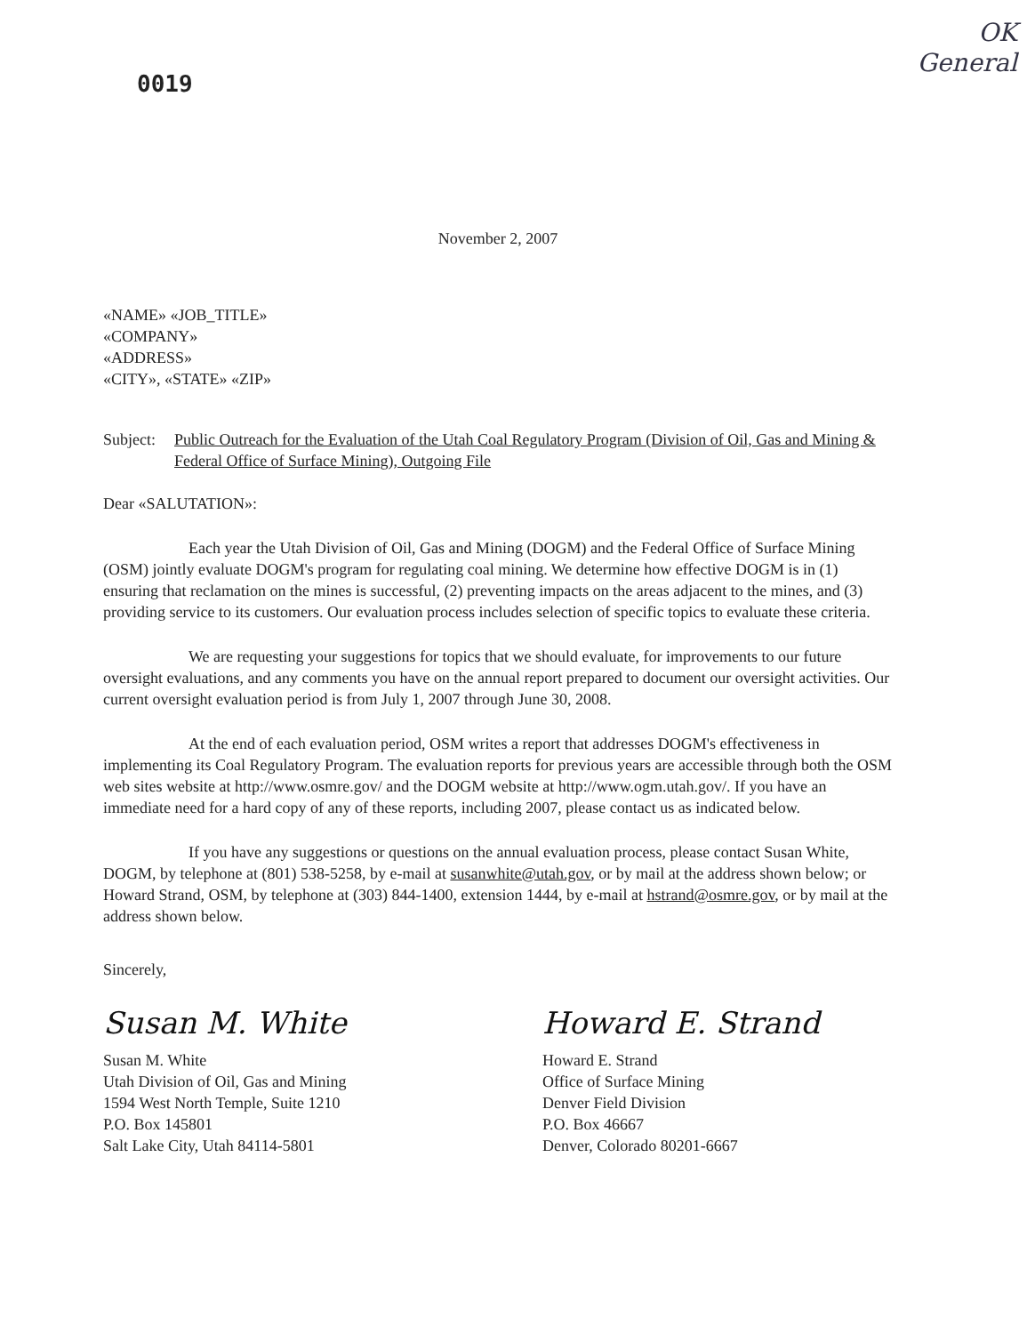0019
OK
General
November 2, 2007
«NAME» «JOB_TITLE»
«COMPANY»
«ADDRESS»
«CITY», «STATE» «ZIP»
Subject: Public Outreach for the Evaluation of the Utah Coal Regulatory Program (Division of Oil, Gas and Mining & Federal Office of Surface Mining), Outgoing File
Dear «SALUTATION»:
Each year the Utah Division of Oil, Gas and Mining (DOGM) and the Federal Office of Surface Mining (OSM) jointly evaluate DOGM's program for regulating coal mining. We determine how effective DOGM is in (1) ensuring that reclamation on the mines is successful, (2) preventing impacts on the areas adjacent to the mines, and (3) providing service to its customers. Our evaluation process includes selection of specific topics to evaluate these criteria.
We are requesting your suggestions for topics that we should evaluate, for improvements to our future oversight evaluations, and any comments you have on the annual report prepared to document our oversight activities. Our current oversight evaluation period is from July 1, 2007 through June 30, 2008.
At the end of each evaluation period, OSM writes a report that addresses DOGM's effectiveness in implementing its Coal Regulatory Program. The evaluation reports for previous years are accessible through both the OSM web sites website at http://www.osmre.gov/ and the DOGM website at http://www.ogm.utah.gov/. If you have an immediate need for a hard copy of any of these reports, including 2007, please contact us as indicated below.
If you have any suggestions or questions on the annual evaluation process, please contact Susan White, DOGM, by telephone at (801) 538-5258, by e-mail at susanwhite@utah.gov, or by mail at the address shown below; or Howard Strand, OSM, by telephone at (303) 844-1400, extension 1444, by e-mail at hstrand@osmre.gov, or by mail at the address shown below.
Sincerely,
Susan M. White
Susan M. White
Utah Division of Oil, Gas and Mining
1594 West North Temple, Suite 1210
P.O. Box 145801
Salt Lake City, Utah 84114-5801
Howard E. Strand
Howard E. Strand
Office of Surface Mining
Denver Field Division
P.O. Box 46667
Denver, Colorado 80201-6667